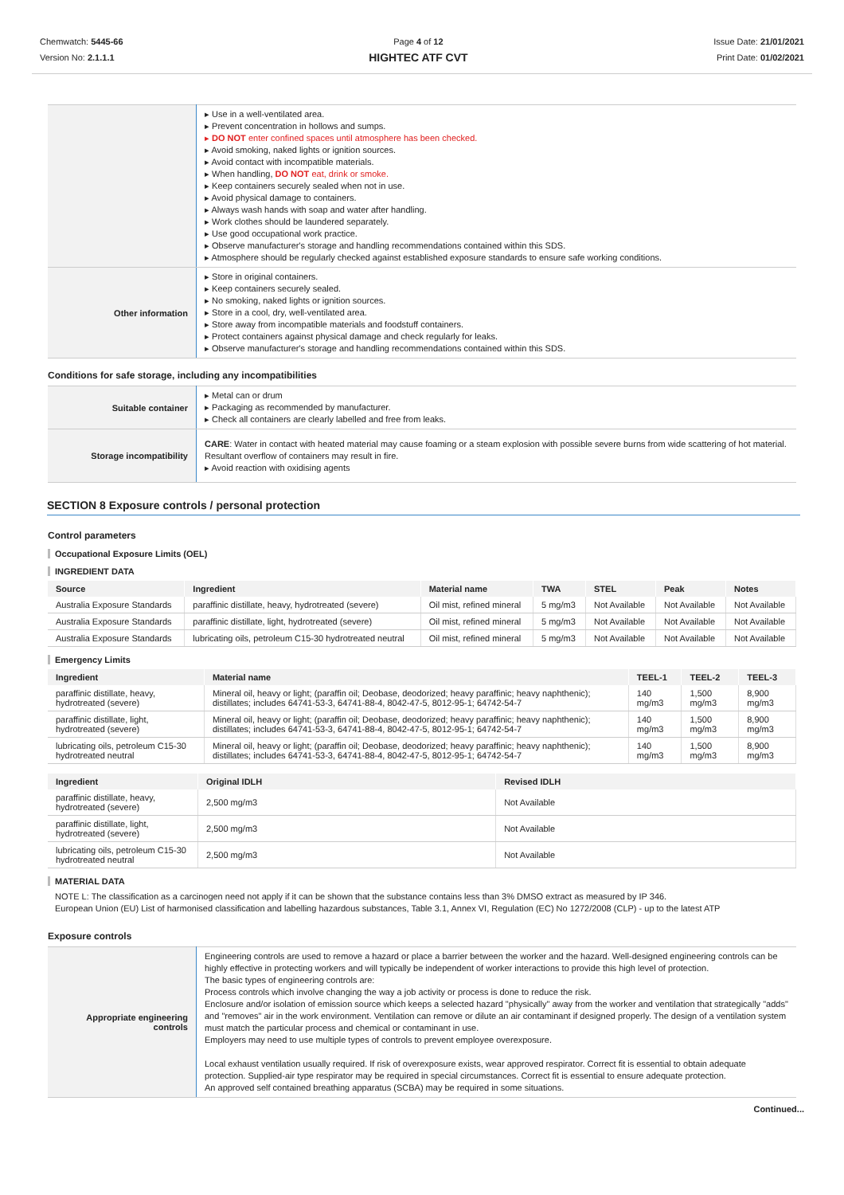Chemwatch: 5445-66
Version No: 2.1.1.1
Page 4 of 12
HIGHTEC ATF CVT
Issue Date: 21/01/2021
Print Date: 01/02/2021
| | ▸ Use in a well-ventilated area. ▸ Prevent concentration in hollows and sumps. ▸ DO NOT enter confined spaces until atmosphere has been checked. ▸ Avoid smoking, naked lights or ignition sources. ▸ Avoid contact with incompatible materials. ▸ When handling, DO NOT eat, drink or smoke. ▸ Keep containers securely sealed when not in use. ▸ Avoid physical damage to containers. ▸ Always wash hands with soap and water after handling. ▸ Work clothes should be laundered separately. ▸ Use good occupational work practice. ▸ Observe manufacturer's storage and handling recommendations contained within this SDS. ▸ Atmosphere should be regularly checked against established exposure standards to ensure safe working conditions. |
| Other information | ▸ Store in original containers. ▸ Keep containers securely sealed. ▸ No smoking, naked lights or ignition sources. ▸ Store in a cool, dry, well-ventilated area. ▸ Store away from incompatible materials and foodstuff containers. ▸ Protect containers against physical damage and check regularly for leaks. ▸ Observe manufacturer's storage and handling recommendations contained within this SDS. |
Conditions for safe storage, including any incompatibilities
| Suitable container | ▸ Metal can or drum ▸ Packaging as recommended by manufacturer. ▸ Check all containers are clearly labelled and free from leaks. |
| Storage incompatibility | CARE : Water in contact with heated material may cause foaming or a steam explosion with possible severe burns from wide scattering of hot material. Resultant overflow of containers may result in fire. ▸ Avoid reaction with oxidising agents |
SECTION 8 Exposure controls / personal protection
Control parameters
Occupational Exposure Limits (OEL)
INGREDIENT DATA
| Source | Ingredient | Material name | TWA | STEL | Peak | Notes |
| --- | --- | --- | --- | --- | --- | --- |
| Australia Exposure Standards | paraffinic distillate, heavy, hydrotreated (severe) | Oil mist, refined mineral | 5 mg/m3 | Not Available | Not Available | Not Available |
| Australia Exposure Standards | paraffinic distillate, light, hydrotreated (severe) | Oil mist, refined mineral | 5 mg/m3 | Not Available | Not Available | Not Available |
| Australia Exposure Standards | lubricating oils, petroleum C15-30 hydrotreated neutral | Oil mist, refined mineral | 5 mg/m3 | Not Available | Not Available | Not Available |
Emergency Limits
| Ingredient | Material name | TEEL-1 | TEEL-2 | TEEL-3 |
| --- | --- | --- | --- | --- |
| paraffinic distillate, heavy, hydrotreated (severe) | Mineral oil, heavy or light; (paraffin oil; Deobase, deodorized; heavy paraffinic; heavy naphthenic); distillates; includes 64741-53-3, 64741-88-4, 8042-47-5, 8012-95-1; 64742-54-7 | 140 mg/m3 | 1,500 mg/m3 | 8,900 mg/m3 |
| paraffinic distillate, light, hydrotreated (severe) | Mineral oil, heavy or light; (paraffin oil; Deobase, deodorized; heavy paraffinic; heavy naphthenic); distillates; includes 64741-53-3, 64741-88-4, 8042-47-5, 8012-95-1; 64742-54-7 | 140 mg/m3 | 1,500 mg/m3 | 8,900 mg/m3 |
| lubricating oils, petroleum C15-30 hydrotreated neutral | Mineral oil, heavy or light; (paraffin oil; Deobase, deodorized; heavy paraffinic; heavy naphthenic); distillates; includes 64741-53-3, 64741-88-4, 8042-47-5, 8012-95-1; 64742-54-7 | 140 mg/m3 | 1,500 mg/m3 | 8,900 mg/m3 |
| Ingredient | Original IDLH | Revised IDLH |
| --- | --- | --- |
| paraffinic distillate, heavy, hydrotreated (severe) | 2,500 mg/m3 | Not Available |
| paraffinic distillate, light, hydrotreated (severe) | 2,500 mg/m3 | Not Available |
| lubricating oils, petroleum C15-30 hydrotreated neutral | 2,500 mg/m3 | Not Available |
MATERIAL DATA
NOTE L: The classification as a carcinogen need not apply if it can be shown that the substance contains less than 3% DMSO extract as measured by IP 346.
European Union (EU) List of harmonised classification and labelling hazardous substances, Table 3.1, Annex VI, Regulation (EC) No 1272/2008 (CLP) - up to the latest ATP
Exposure controls
| Appropriate engineering controls | Engineering controls are used to remove a hazard or place a barrier between the worker and the hazard. Well-designed engineering controls can be highly effective in protecting workers and will typically be independent of worker interactions to provide this high level of protection. The basic types of engineering controls are: Process controls which involve changing the way a job activity or process is done to reduce the risk. Enclosure and/or isolation of emission source which keeps a selected hazard "physically" away from the worker and ventilation that strategically "adds" and "removes" air in the work environment. Ventilation can remove or dilute an air contaminant if designed properly. The design of a ventilation system must match the particular process and chemical or contaminant in use. Employers may need to use multiple types of controls to prevent employee overexposure. Local exhaust ventilation usually required. If risk of overexposure exists, wear approved respirator. Correct fit is essential to obtain adequate protection. Supplied-air type respirator may be required in special circumstances. Correct fit is essential to ensure adequate protection. An approved self contained breathing apparatus (SCBA) may be required in some situations. |
Continued...